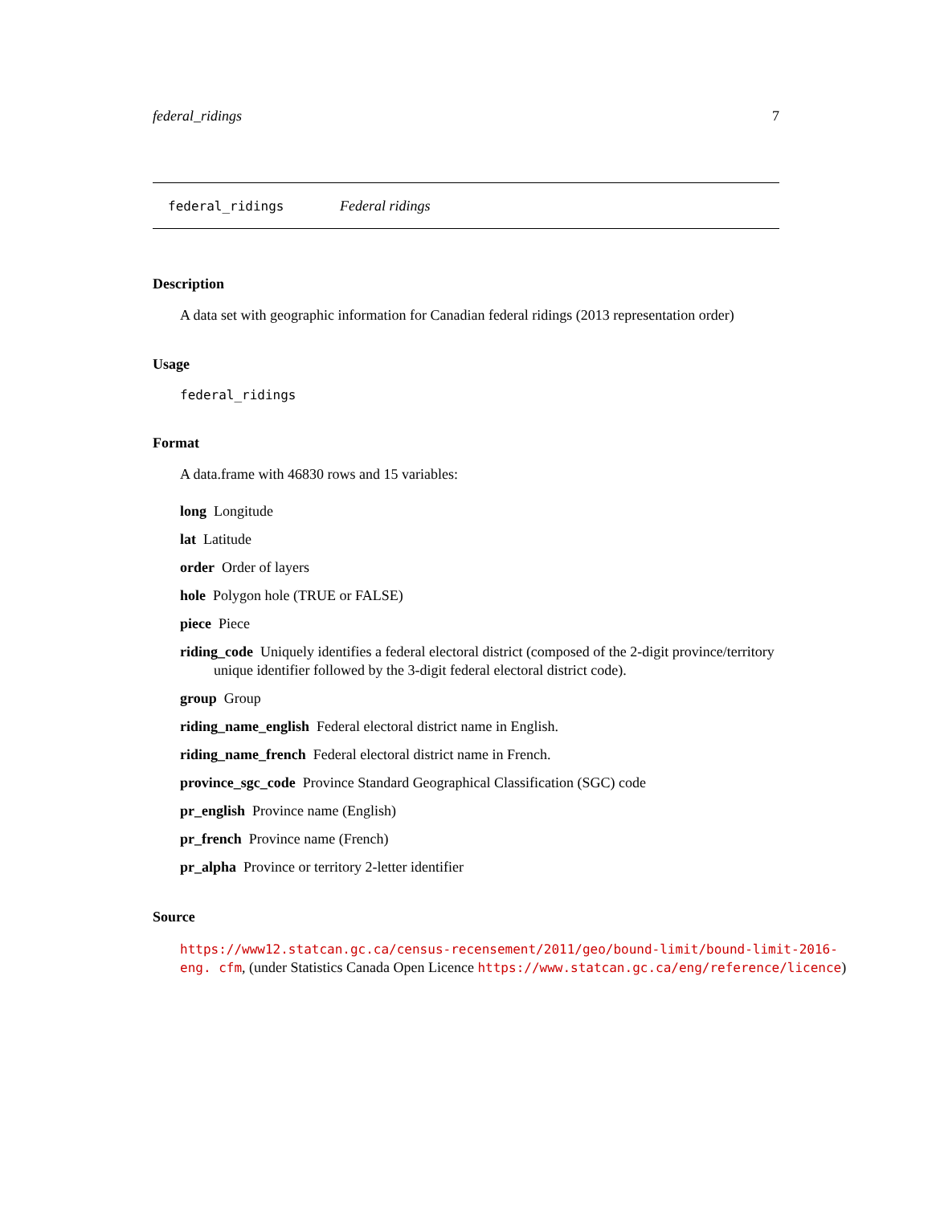federal_ridings 7
federal_ridings Federal ridings
Description
A data set with geographic information for Canadian federal ridings (2013 representation order)
Usage
federal_ridings
Format
A data.frame with 46830 rows and 15 variables:
long Longitude
lat Latitude
order Order of layers
hole Polygon hole (TRUE or FALSE)
piece Piece
riding_code Uniquely identifies a federal electoral district (composed of the 2-digit province/territory unique identifier followed by the 3-digit federal electoral district code).
group Group
riding_name_english Federal electoral district name in English.
riding_name_french Federal electoral district name in French.
province_sgc_code Province Standard Geographical Classification (SGC) code
pr_english Province name (English)
pr_french Province name (French)
pr_alpha Province or territory 2-letter identifier
Source
https://www12.statcan.gc.ca/census-recensement/2011/geo/bound-limit/bound-limit-2016-eng. cfm, (under Statistics Canada Open Licence https://www.statcan.gc.ca/eng/reference/licence)